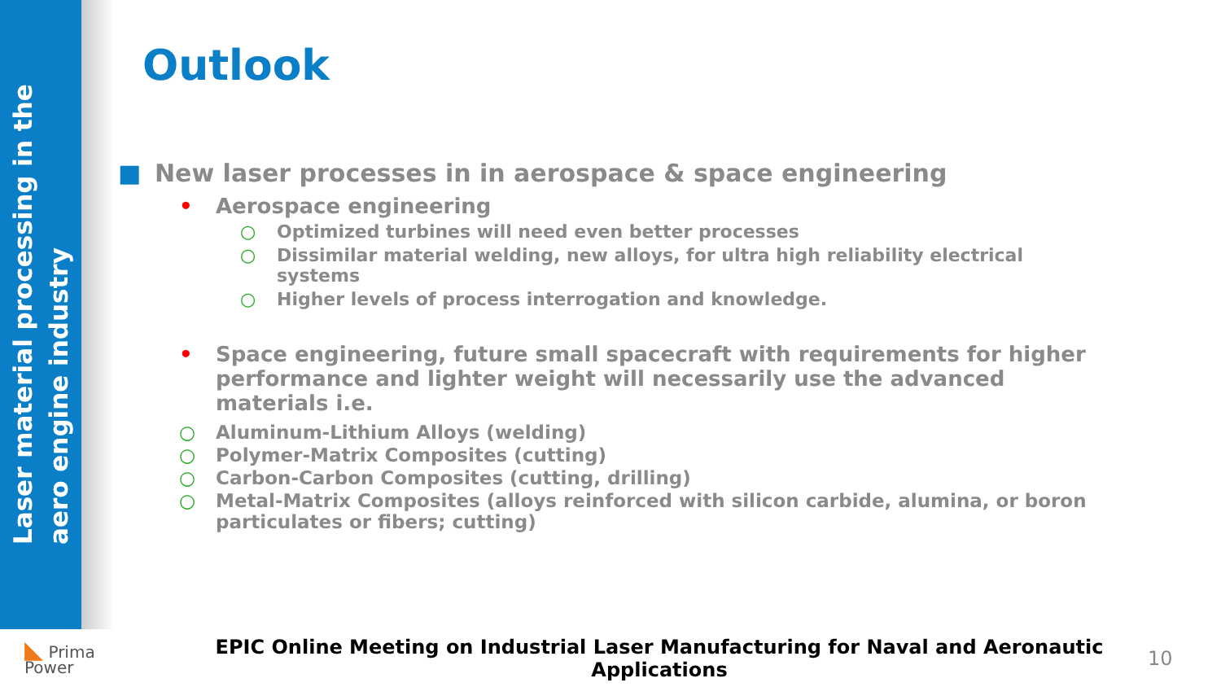Laser material processing in the
aero engine industry
Outlook
■ New laser processes in in aerospace & space engineering
• Aerospace engineering
○ Optimized turbines will need even better processes
○ Dissimilar material welding, new alloys, for ultra high reliability electrical systems
○ Higher levels of process interrogation and knowledge.
• Space engineering, future small spacecraft with requirements for higher performance and lighter weight will necessarily use the advanced materials i.e.
○ Aluminum-Lithium Alloys (welding)
○ Polymer-Matrix Composites (cutting)
○ Carbon-Carbon Composites (cutting, drilling)
○ Metal-Matrix Composites (alloys reinforced with silicon carbide, alumina, or boron particulates or fibers; cutting)
◣ Prima
Power
EPIC Online Meeting on Industrial Laser Manufacturing for Naval and Aeronautic Applications
10